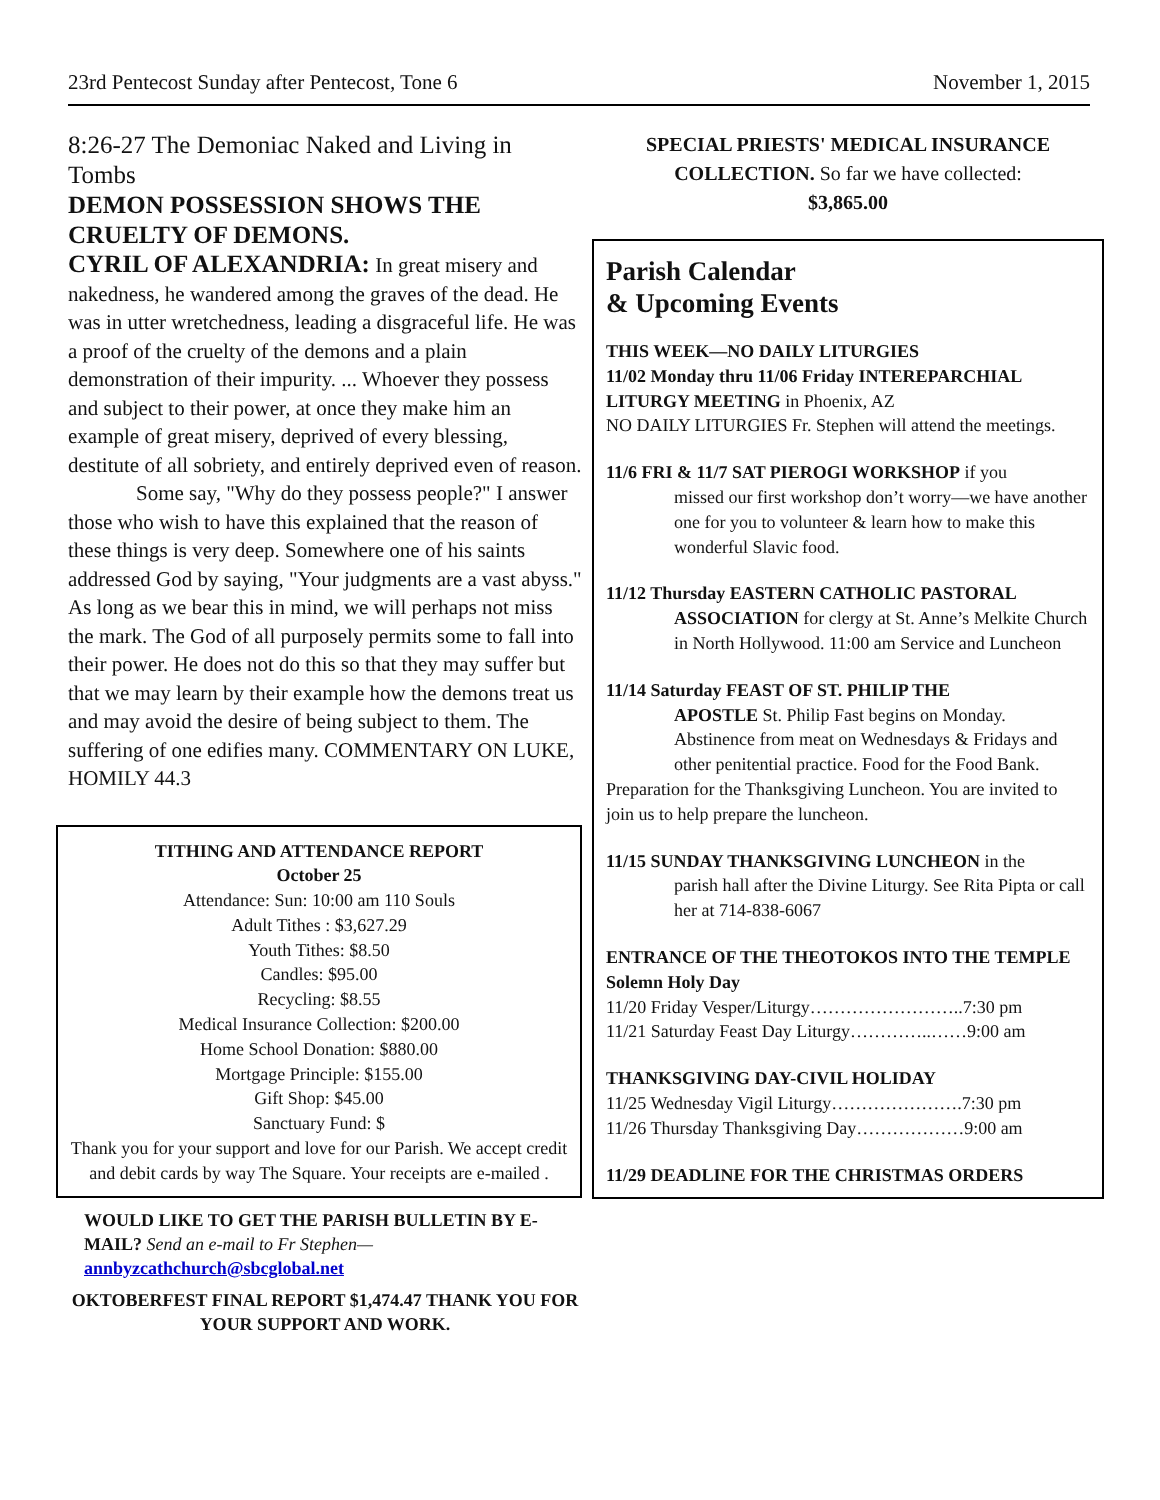23rd Pentecost Sunday after Pentecost, Tone 6 November 1, 2015
8:26-27 The Demoniac Naked and Living in Tombs
DEMON POSSESSION SHOWS THE CRUELTY OF DEMONS.
CYRIL OF ALEXANDRIA: In great misery and nakedness, he wandered among the graves of the dead. He was in utter wretchedness, leading a disgraceful life. He was a proof of the cruelty of the demons and a plain demonstration of their impurity. ... Whoever they possess and subject to their power, at once they make him an example of great misery, deprived of every blessing, destitute of all sobriety, and entirely deprived even of reason.
Some say, "Why do they possess people?" I answer those who wish to have this explained that the reason of these things is very deep. Somewhere one of his saints addressed God by saying, "Your judgments are a vast abyss." As long as we bear this in mind, we will perhaps not miss the mark. The God of all purposely permits some to fall into their power. He does not do this so that they may suffer but that we may learn by their example how the demons treat us and may avoid the desire of being subject to them. The suffering of one edifies many. COMMENTARY ON LUKE, HOMILY 44.3
TITHING AND ATTENDANCE REPORT
October 25
Attendance: Sun: 10:00 am 110 Souls
Adult Tithes : $3,627.29
Youth Tithes: $8.50
Candles: $95.00
Recycling: $8.55
Medical Insurance Collection: $200.00
Home School Donation: $880.00
Mortgage Principle: $155.00
Gift Shop: $45.00
Sanctuary Fund: $
Thank you for your support and love for our Parish. We accept credit and debit cards by way The Square. Your receipts are e-mailed .
WOULD LIKE TO GET THE PARISH BULLETIN BY E-MAIL? Send an e-mail to Fr Stephen—
annbyzcathchurch@sbcglobal.net
OKTOBERFEST FINAL REPORT $1,474.47 THANK YOU FOR YOUR SUPPORT AND WORK.
SPECIAL PRIESTS' MEDICAL INSURANCE COLLECTION. So far we have collected:
$3,865.00
Parish Calendar
& Upcoming Events
THIS WEEK—NO DAILY LITURGIES
11/02 Monday thru 11/06 Friday INTEREPARCHIAL LITURGY MEETING in Phoenix, AZ
NO DAILY LITURGIES Fr. Stephen will attend the meetings.
11/6 FRI & 11/7 SAT PIEROGI WORKSHOP if you
missed our first workshop don’t worry—we have another one for you to volunteer & learn how to make this wonderful Slavic food.
11/12 Thursday EASTERN CATHOLIC PASTORAL
ASSOCIATION for clergy at St. Anne’s Melkite Church in North Hollywood. 11:00 am Service and Luncheon
11/14 Saturday FEAST OF ST. PHILIP THE
APOSTLE St. Philip Fast begins on Monday. Abstinence from meat on Wednesdays & Fridays and other penitential practice. Food for the Food Bank.
Preparation for the Thanksgiving Luncheon. You are invited to join us to help prepare the luncheon.
11/15 SUNDAY THANKSGIVING LUNCHEON in the
parish hall after the Divine Liturgy. See Rita Pipta or call her at 714-838-6067
ENTRANCE OF THE THEOTOKOS INTO THE TEMPLE Solemn Holy Day
11/20 Friday Vesper/Liturgy……………………..7:30 pm
11/21 Saturday Feast Day Liturgy…………..……9:00 am
THANKSGIVING DAY-CIVIL HOLIDAY
11/25 Wednesday Vigil Liturgy………………….7:30 pm
11/26 Thursday Thanksgiving Day………………9:00 am
11/29 DEADLINE FOR THE CHRISTMAS ORDERS